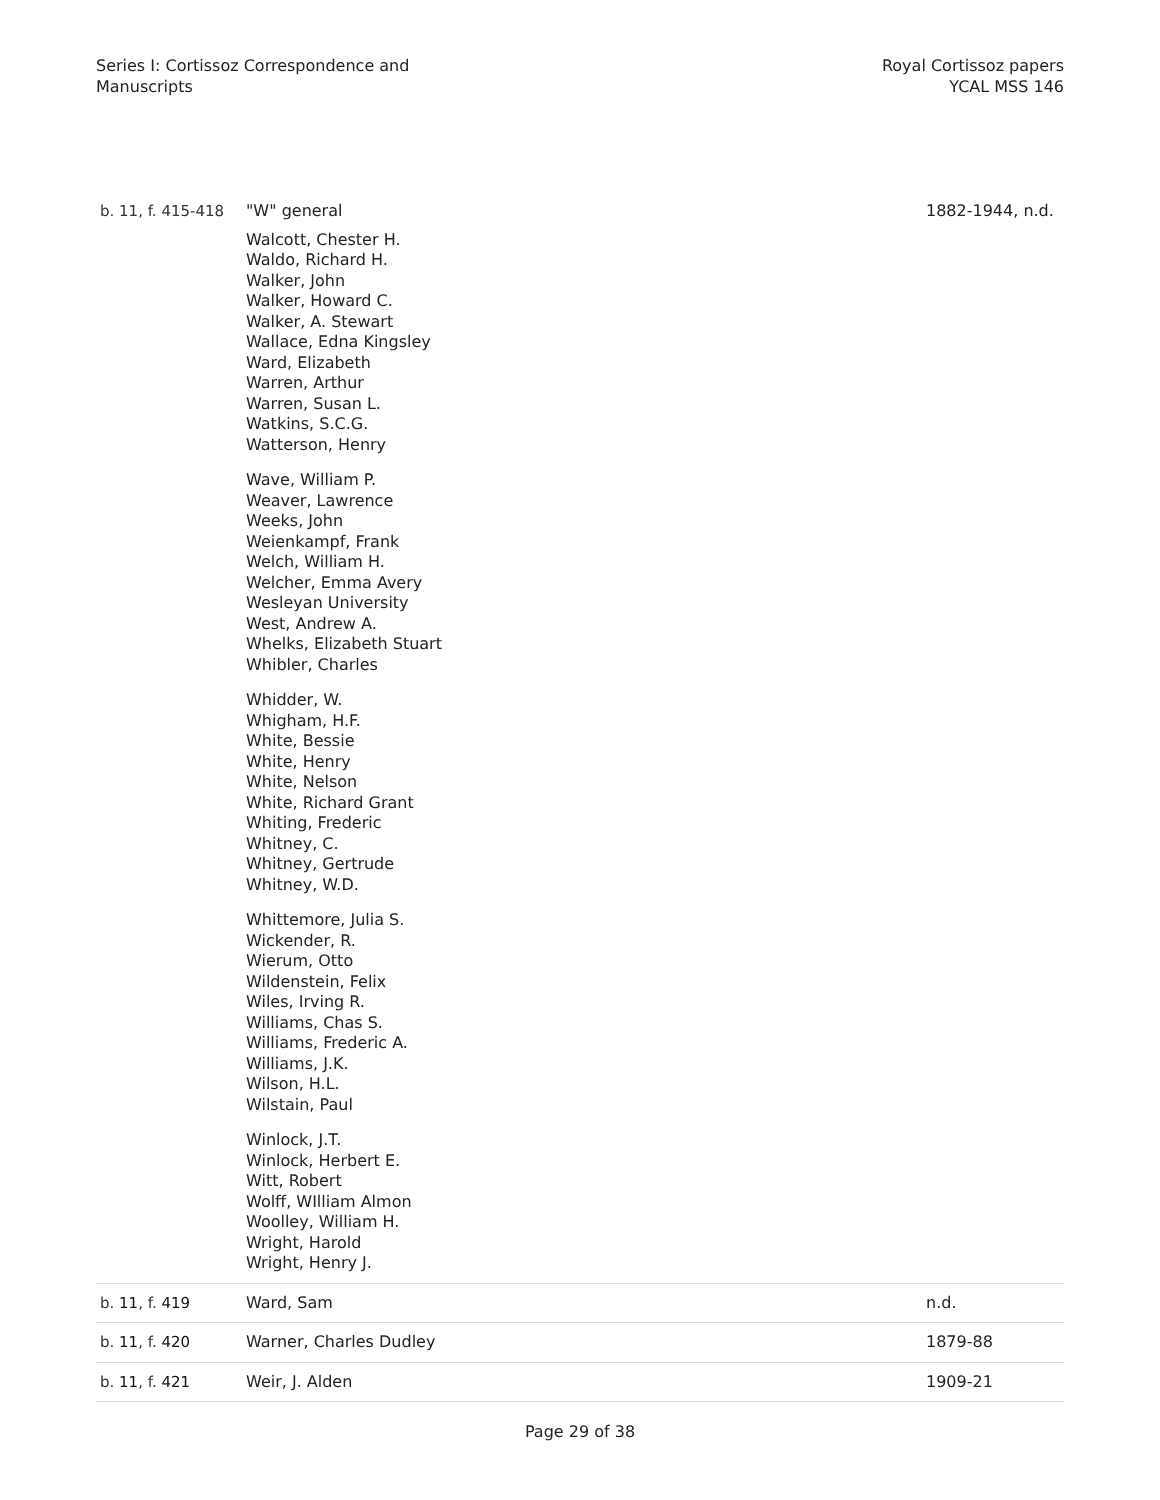Series I: Cortissoz Correspondence and
Manuscripts
Royal Cortissoz papers
YCAL MSS 146
| b. 11, f. 415-418 | "W" general Walcott, Chester H. Waldo, Richard H. Walker, John Walker, Howard C. Walker, A. Stewart Wallace, Edna Kingsley Ward, Elizabeth Warren, Arthur Warren, Susan L. Watkins, S.C.G. Watterson, Henry Wave, William P. Weaver, Lawrence Weeks, John Weienkampf, Frank Welch, William H. Welcher, Emma Avery Wesleyan University West, Andrew A. Whelks, Elizabeth Stuart Whibler, Charles Whidder, W. Whigham, H.F. White, Bessie White, Henry White, Nelson White, Richard Grant Whiting, Frederic Whitney, C. Whitney, Gertrude Whitney, W.D. Whittemore, Julia S. Wickender, R. Wierum, Otto Wildenstein, Felix Wiles, Irving R. Williams, Chas S. Williams, Frederic A. Williams, J.K. Wilson, H.L. Wilstain, Paul Winlock, J.T. Winlock, Herbert E. Witt, Robert Wolff, WIlliam Almon Woolley, William H. Wright, Harold Wright, Henry J. | 1882-1944, n.d. |
| b. 11 , f. 419 | Ward, Sam | n.d. |
| b. 11 , f. 420 | Warner, Charles Dudley | 1879-88 |
| b. 11 , f. 421 | Weir, J. Alden | 1909-21 |
Page 29 of 38